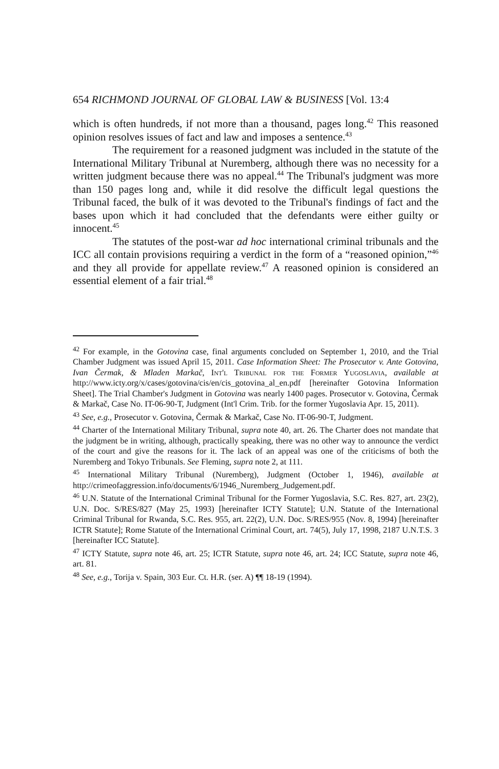654 RICHMOND JOURNAL OF GLOBAL LAW & BUSINESS [Vol. 13:4
which is often hundreds, if not more than a thousand, pages long.<sup>42</sup> This reasoned opinion resolves issues of fact and law and imposes a sentence.<sup>43</sup>
The requirement for a reasoned judgment was included in the statute of the International Military Tribunal at Nuremberg, although there was no necessity for a written judgment because there was no appeal.<sup>44</sup> The Tribunal's judgment was more than 150 pages long and, while it did resolve the difficult legal questions the Tribunal faced, the bulk of it was devoted to the Tribunal's findings of fact and the bases upon which it had concluded that the defendants were either guilty or innocent.<sup>45</sup>
The statutes of the post-war ad hoc international criminal tribunals and the ICC all contain provisions requiring a verdict in the form of a “reasoned opinion,”<sup>46</sup> and they all provide for appellate review.<sup>47</sup> A reasoned opinion is considered an essential element of a fair trial.<sup>48</sup>
<sup>42</sup> For example, in the Gotovina case, final arguments concluded on September 1, 2010, and the Trial Chamber Judgment was issued April 15, 2011. Case Information Sheet: The Prosecutor v. Ante Gotovina, Ivan Čermak, & Mladen Markač, Int'l Tribunal for the Former Yugoslavia, available at http://www.icty.org/x/cases/gotovina/cis/en/cis_gotovina_al_en.pdf [hereinafter Gotovina Information Sheet]. The Trial Chamber's Judgment in Gotovina was nearly 1400 pages. Prosecutor v. Gotovina, Čermak & Markač, Case No. IT-06-90-T, Judgment (Int'l Crim. Trib. for the former Yugoslavia Apr. 15, 2011).
<sup>43</sup> See, e.g., Prosecutor v. Gotovina, Čermak & Markač, Case No. IT-06-90-T, Judgment.
<sup>44</sup> Charter of the International Military Tribunal, supra note 40, art. 26. The Charter does not mandate that the judgment be in writing, although, practically speaking, there was no other way to announce the verdict of the court and give the reasons for it. The lack of an appeal was one of the criticisms of both the Nuremberg and Tokyo Tribunals. See Fleming, supra note 2, at 111.
<sup>45</sup> International Military Tribunal (Nuremberg), Judgment (October 1, 1946), available at http://crimeofaggression.info/documents/6/1946_Nuremberg_Judgement.pdf.
<sup>46</sup> U.N. Statute of the International Criminal Tribunal for the Former Yugoslavia, S.C. Res. 827, art. 23(2), U.N. Doc. S/RES/827 (May 25, 1993) [hereinafter ICTY Statute]; U.N. Statute of the International Criminal Tribunal for Rwanda, S.C. Res. 955, art. 22(2), U.N. Doc. S/RES/955 (Nov. 8, 1994) [hereinafter ICTR Statute]; Rome Statute of the International Criminal Court, art. 74(5), July 17, 1998, 2187 U.N.T.S. 3 [hereinafter ICC Statute].
<sup>47</sup> ICTY Statute, supra note 46, art. 25; ICTR Statute, supra note 46, art. 24; ICC Statute, supra note 46, art. 81.
<sup>48</sup> See, e.g., Torija v. Spain, 303 Eur. Ct. H.R. (ser. A) ¶¶ 18-19 (1994).